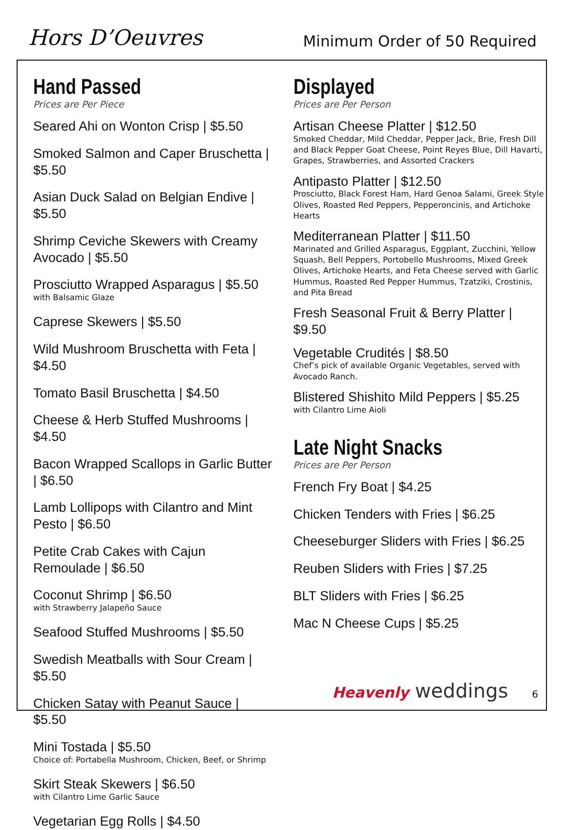Hors D’Oeuvres
Minimum Order of 50 Required
Hand Passed
Prices are Per Piece
Seared Ahi on Wonton Crisp | $5.50
Smoked Salmon and Caper Bruschetta | $5.50
Asian Duck Salad on Belgian Endive | $5.50
Shrimp Ceviche Skewers with Creamy Avocado | $5.50
Prosciutto Wrapped Asparagus | $5.50
with Balsamic Glaze
Caprese Skewers | $5.50
Wild Mushroom Bruschetta with Feta | $4.50
Tomato Basil Bruschetta | $4.50
Cheese & Herb Stuffed Mushrooms | $4.50
Bacon Wrapped Scallops in Garlic Butter | $6.50
Lamb Lollipops with Cilantro and Mint Pesto | $6.50
Petite Crab Cakes with Cajun Remoulade | $6.50
Coconut Shrimp | $6.50
with Strawberry Jalapeño Sauce
Seafood Stuffed Mushrooms | $5.50
Swedish Meatballs with Sour Cream | $5.50
Chicken Satay with Peanut Sauce | $5.50
Mini Tostada | $5.50
Choice of: Portabella Mushroom, Chicken, Beef, or Shrimp
Skirt Steak Skewers | $6.50
with Cilantro Lime Garlic Sauce
Vegetarian Egg Rolls | $4.50
Displayed
Prices are Per Person
Artisan Cheese Platter | $12.50
Smoked Cheddar, Mild Cheddar, Pepper Jack, Brie, Fresh Dill and Black Pepper Goat Cheese, Point Reyes Blue, Dill Havarti, Grapes, Strawberries, and Assorted Crackers
Antipasto Platter | $12.50
Prosciutto, Black Forest Ham, Hard Genoa Salami, Greek Style Olives, Roasted Red Peppers, Pepperoncinis, and Artichoke Hearts
Mediterranean Platter | $11.50
Marinated and Grilled Asparagus, Eggplant, Zucchini, Yellow Squash, Bell Peppers, Portobello Mushrooms, Mixed Greek Olives, Artichoke Hearts, and Feta Cheese served with Garlic Hummus, Roasted Red Pepper Hummus, Tzatziki, Crostinis, and Pita Bread
Fresh Seasonal Fruit & Berry Platter | $9.50
Vegetable Crudités | $8.50
Chef’s pick of available Organic Vegetables, served with Avocado Ranch.
Blistered Shishito Mild Peppers | $5.25
with Cilantro Lime Aioli
Late Night Snacks
Prices are Per Person
French Fry Boat | $4.25
Chicken Tenders with Fries | $6.25
Cheeseburger Sliders with Fries | $6.25
Reuben Sliders with Fries | $7.25
BLT Sliders with Fries | $6.25
Mac N Cheese Cups | $5.25
Heavenly weddings 6